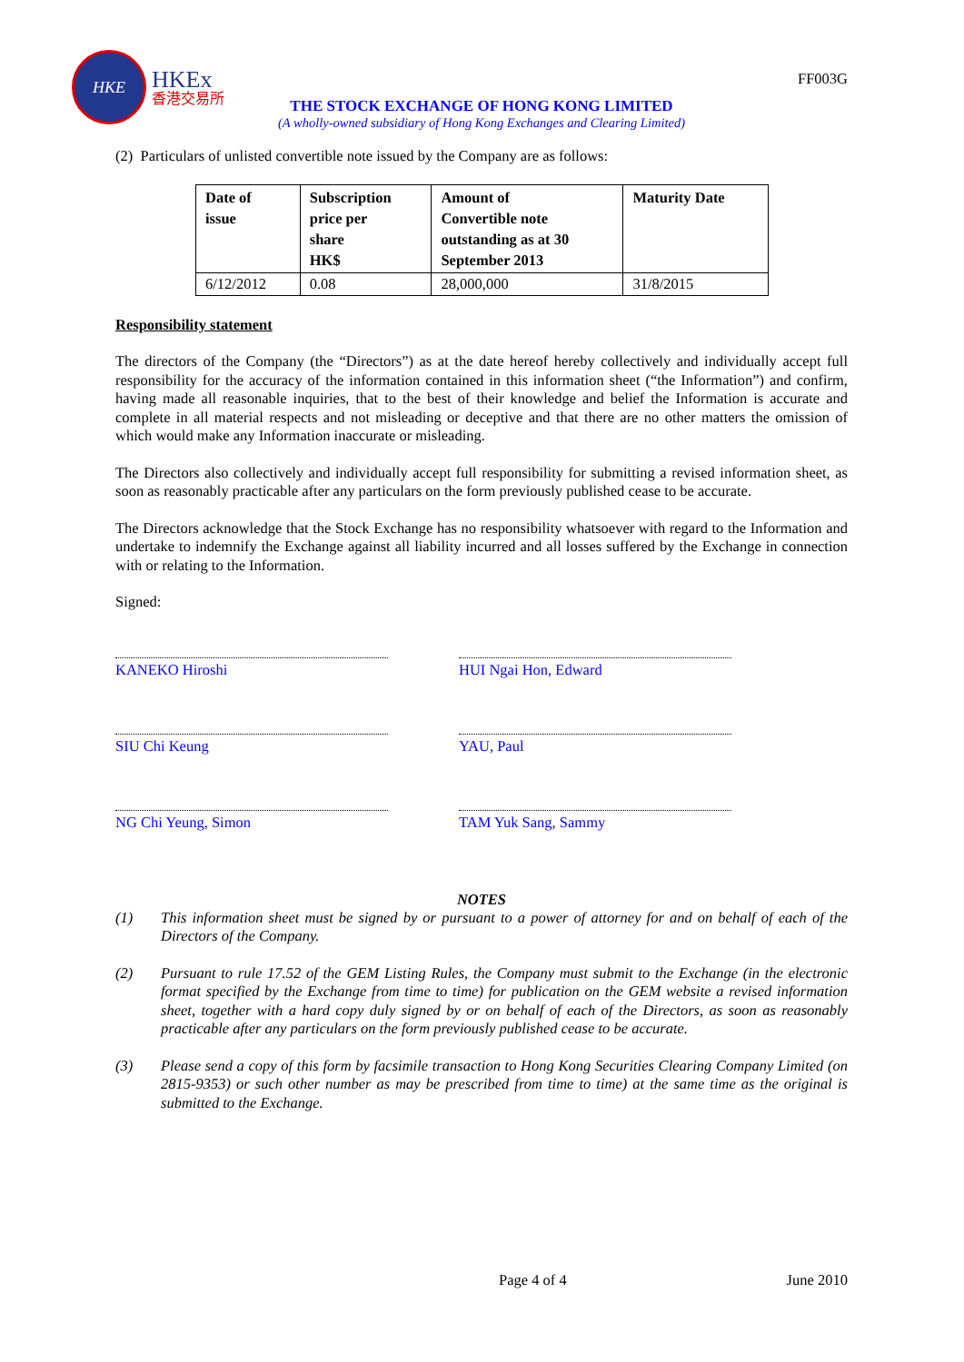HKE
HKEx
香港交易所
FF003G
THE STOCK EXCHANGE OF HONG KONG LIMITED
(A wholly-owned subsidiary of Hong Kong Exchanges and Clearing Limited)
(2) Particulars of unlisted convertible note issued by the Company are as follows:
| Date of issue | Subscription price per share HK$ | Amount of Convertible note outstanding as at 30 September 2013 | Maturity Date |
| --- | --- | --- | --- |
| 6/12/2012 | 0.08 | 28,000,000 | 31/8/2015 |
Responsibility statement
The directors of the Company (the “Directors”) as at the date hereof hereby collectively and individually accept full responsibility for the accuracy of the information contained in this information sheet (“the Information”) and confirm, having made all reasonable inquiries, that to the best of their knowledge and belief the Information is accurate and complete in all material respects and not misleading or deceptive and that there are no other matters the omission of which would make any Information inaccurate or misleading.
The Directors also collectively and individually accept full responsibility for submitting a revised information sheet, as soon as reasonably practicable after any particulars on the form previously published cease to be accurate.
The Directors acknowledge that the Stock Exchange has no responsibility whatsoever with regard to the Information and undertake to indemnify the Exchange against all liability incurred and all losses suffered by the Exchange in connection with or relating to the Information.
Signed:
KANEKO Hiroshi
HUI Ngai Hon, Edward
SIU Chi Keung
YAU, Paul
NG Chi Yeung, Simon
TAM Yuk Sang, Sammy
NOTES
(1) This information sheet must be signed by or pursuant to a power of attorney for and on behalf of each of the Directors of the Company.
(2) Pursuant to rule 17.52 of the GEM Listing Rules, the Company must submit to the Exchange (in the electronic format specified by the Exchange from time to time) for publication on the GEM website a revised information sheet, together with a hard copy duly signed by or on behalf of each of the Directors, as soon as reasonably practicable after any particulars on the form previously published cease to be accurate.
(3) Please send a copy of this form by facsimile transaction to Hong Kong Securities Clearing Company Limited (on 2815-9353) or such other number as may be prescribed from time to time) at the same time as the original is submitted to the Exchange.
Page 4 of 4 June 2010